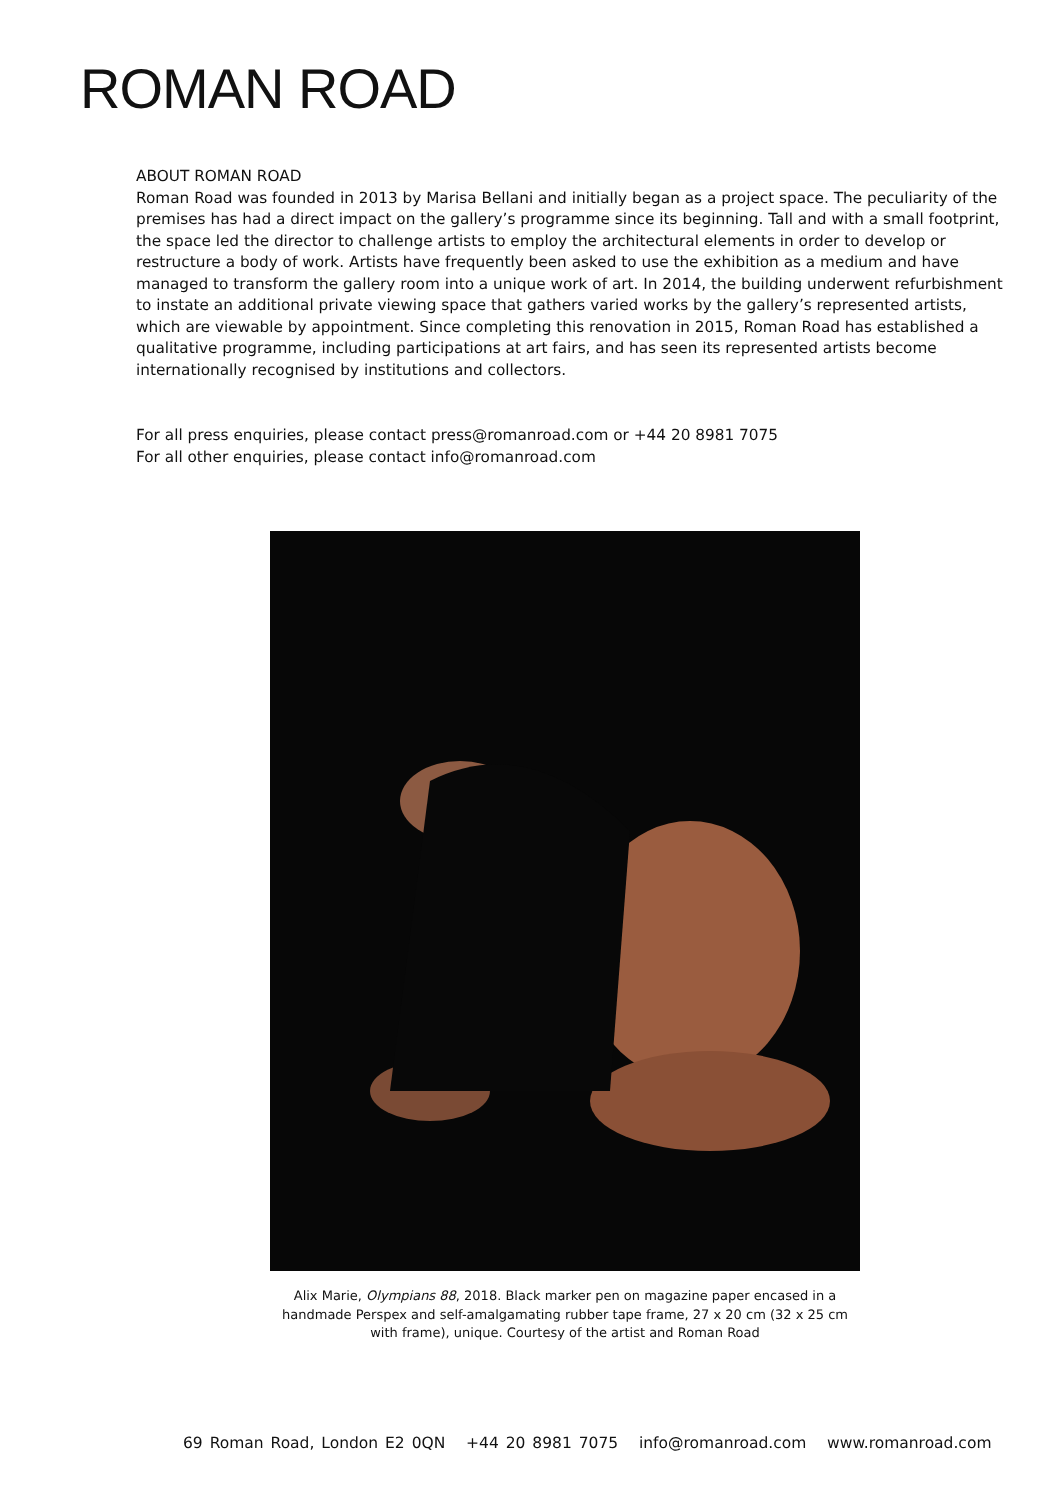ROMAN ROAD
ABOUT ROMAN ROAD
Roman Road was founded in 2013 by Marisa Bellani and initially began as a project space. The peculiarity of the premises has had a direct impact on the gallery’s programme since its beginning. Tall and with a small footprint, the space led the director to challenge artists to employ the architectural elements in order to develop or restructure a body of work. Artists have frequently been asked to use the exhibition as a medium and have managed to transform the gallery room into a unique work of art. In 2014, the building underwent refurbishment to instate an additional private viewing space that gathers varied works by the gallery’s represented artists, which are viewable by appointment. Since completing this renovation in 2015, Roman Road has established a qualitative programme, including participations at art fairs, and has seen its represented artists become internationally recognised by institutions and collectors.
For all press enquiries, please contact press@romanroad.com or +44 20 8981 7075
For all other enquiries, please contact info@romanroad.com
Alix Marie, Olympians 88, 2018. Black marker pen on magazine paper encased in a handmade Perspex and self-amalgamating rubber tape frame, 27 x 20 cm (32 x 25 cm with frame), unique. Courtesy of the artist and Roman Road
69 Roman Road, London E2 0QN +44 20 8981 7075 info@romanroad.com www.romanroad.com